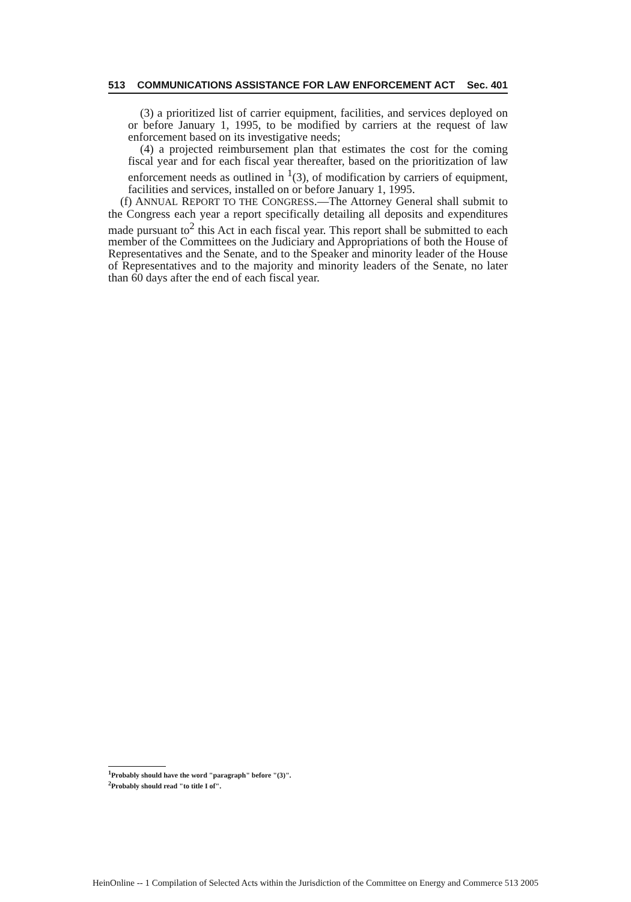513 COMMUNICATIONS ASSISTANCE FOR LAW ENFORCEMENT ACT Sec. 401
(3) a prioritized list of carrier equipment, facilities, and services deployed on or before January 1, 1995, to be modified by carriers at the request of law enforcement based on its investigative needs;
(4) a projected reimbursement plan that estimates the cost for the coming fiscal year and for each fiscal year thereafter, based on the prioritization of law enforcement needs as outlined in <sup>1</sup>(3), of modification by carriers of equipment, facilities and services, installed on or before January 1, 1995.
(f) ANNUAL REPORT TO THE CONGRESS.—The Attorney General shall submit to the Congress each year a report specifically detailing all deposits and expenditures made pursuant to<sup>2</sup> this Act in each fiscal year. This report shall be submitted to each member of the Committees on the Judiciary and Appropriations of both the House of Representatives and the Senate, and to the Speaker and minority leader of the House of Representatives and to the majority and minority leaders of the Senate, no later than 60 days after the end of each fiscal year.
<sup>1</sup> Probably should have the word "paragraph" before "(3)".
<sup>2</sup> Probably should read "to title I of".
HeinOnline -- 1 Compilation of Selected Acts within the Jurisdiction of the Committee on Energy and Commerce 513 2005